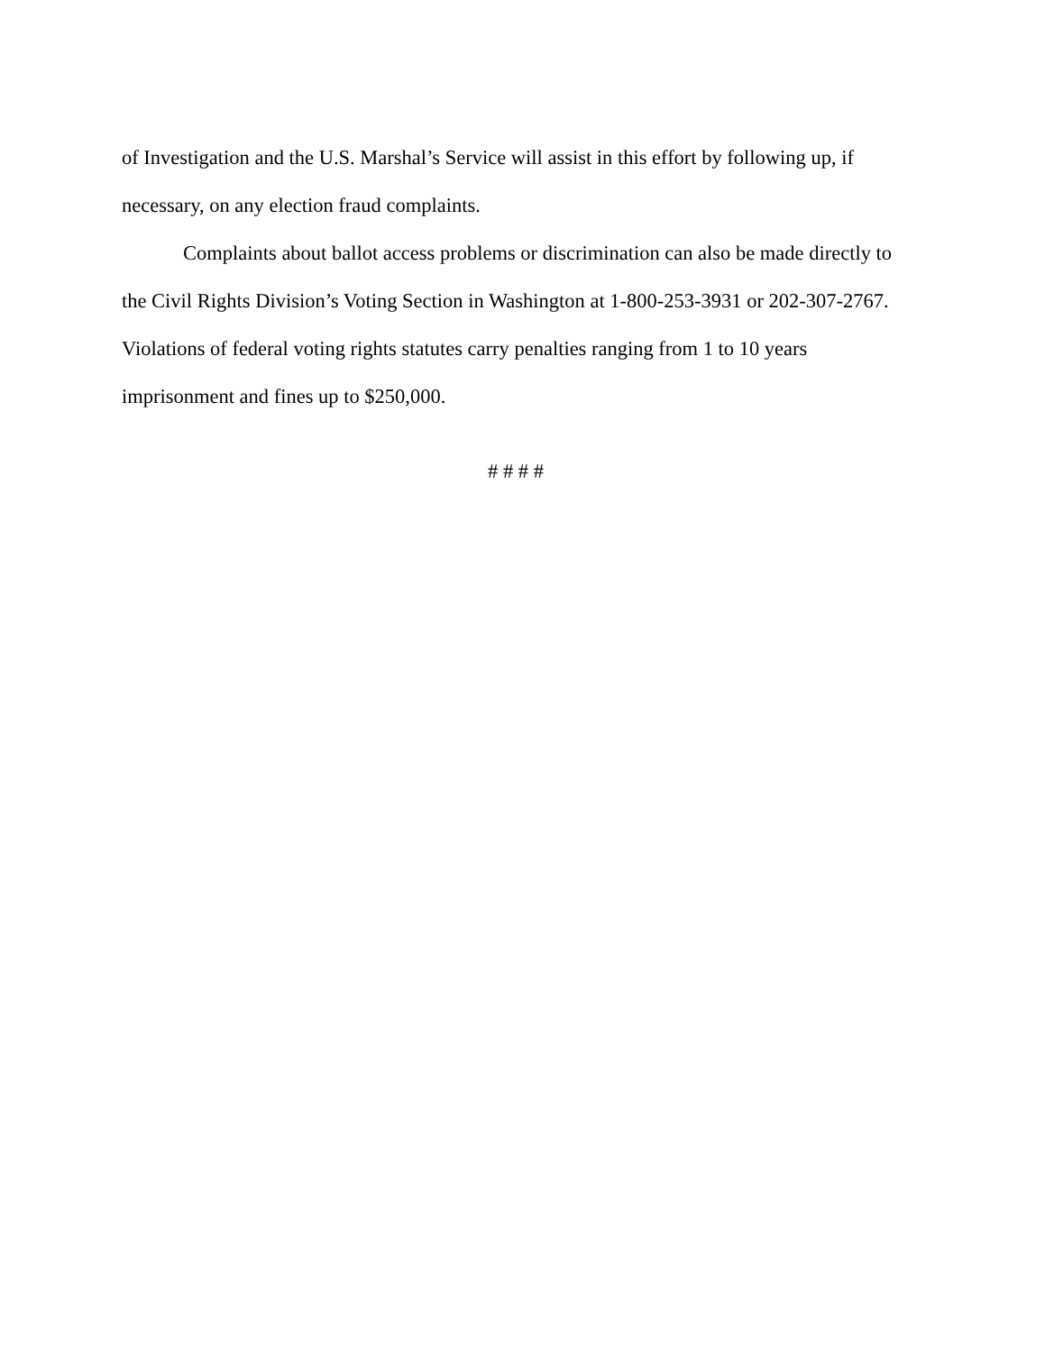of Investigation and the U.S. Marshal’s Service will assist in this effort by following up, if
necessary, on any election fraud complaints.
Complaints about ballot access problems or discrimination can also be made directly to
the Civil Rights Division’s Voting Section in Washington at 1-800-253-3931 or 202-307-2767.
Violations of federal voting rights statutes carry penalties ranging from 1 to 10 years
imprisonment and fines up to $250,000.
# # # #